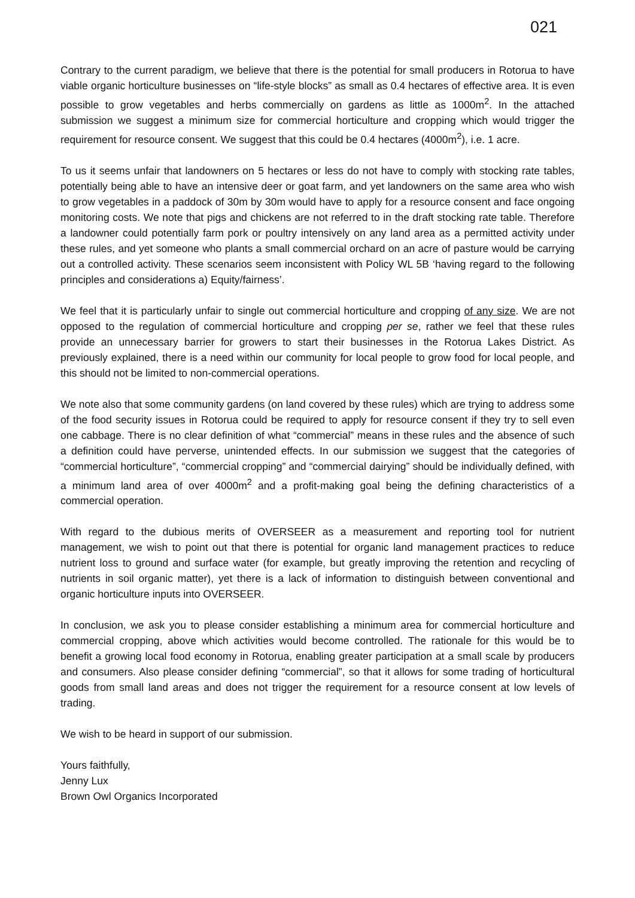021
Contrary to the current paradigm, we believe that there is the potential for small producers in Rotorua to have viable organic horticulture businesses on “life-style blocks” as small as 0.4 hectares of effective area. It is even possible to grow vegetables and herbs commercially on gardens as little as 1000m<sup>2</sup>. In the attached submission we suggest a minimum size for commercial horticulture and cropping which would trigger the requirement for resource consent. We suggest that this could be 0.4 hectares (4000m<sup>2</sup>), i.e. 1 acre.
To us it seems unfair that landowners on 5 hectares or less do not have to comply with stocking rate tables, potentially being able to have an intensive deer or goat farm, and yet landowners on the same area who wish to grow vegetables in a paddock of 30m by 30m would have to apply for a resource consent and face ongoing monitoring costs. We note that pigs and chickens are not referred to in the draft stocking rate table. Therefore a landowner could potentially farm pork or poultry intensively on any land area as a permitted activity under these rules, and yet someone who plants a small commercial orchard on an acre of pasture would be carrying out a controlled activity. These scenarios seem inconsistent with Policy WL 5B ‘having regard to the following principles and considerations a) Equity/fairness’.
We feel that it is particularly unfair to single out commercial horticulture and cropping of any size. We are not opposed to the regulation of commercial horticulture and cropping per se, rather we feel that these rules provide an unnecessary barrier for growers to start their businesses in the Rotorua Lakes District. As previously explained, there is a need within our community for local people to grow food for local people, and this should not be limited to non-commercial operations.
We note also that some community gardens (on land covered by these rules) which are trying to address some of the food security issues in Rotorua could be required to apply for resource consent if they try to sell even one cabbage. There is no clear definition of what “commercial” means in these rules and the absence of such a definition could have perverse, unintended effects. In our submission we suggest that the categories of “commercial horticulture”, “commercial cropping” and “commercial dairying” should be individually defined, with a minimum land area of over 4000m<sup>2</sup> and a profit-making goal being the defining characteristics of a commercial operation.
With regard to the dubious merits of OVERSEER as a measurement and reporting tool for nutrient management, we wish to point out that there is potential for organic land management practices to reduce nutrient loss to ground and surface water (for example, but greatly improving the retention and recycling of nutrients in soil organic matter), yet there is a lack of information to distinguish between conventional and organic horticulture inputs into OVERSEER.
In conclusion, we ask you to please consider establishing a minimum area for commercial horticulture and commercial cropping, above which activities would become controlled. The rationale for this would be to benefit a growing local food economy in Rotorua, enabling greater participation at a small scale by producers and consumers. Also please consider defining “commercial”, so that it allows for some trading of horticultural goods from small land areas and does not trigger the requirement for a resource consent at low levels of trading.
We wish to be heard in support of our submission.
Yours faithfully,
Jenny Lux
Brown Owl Organics Incorporated